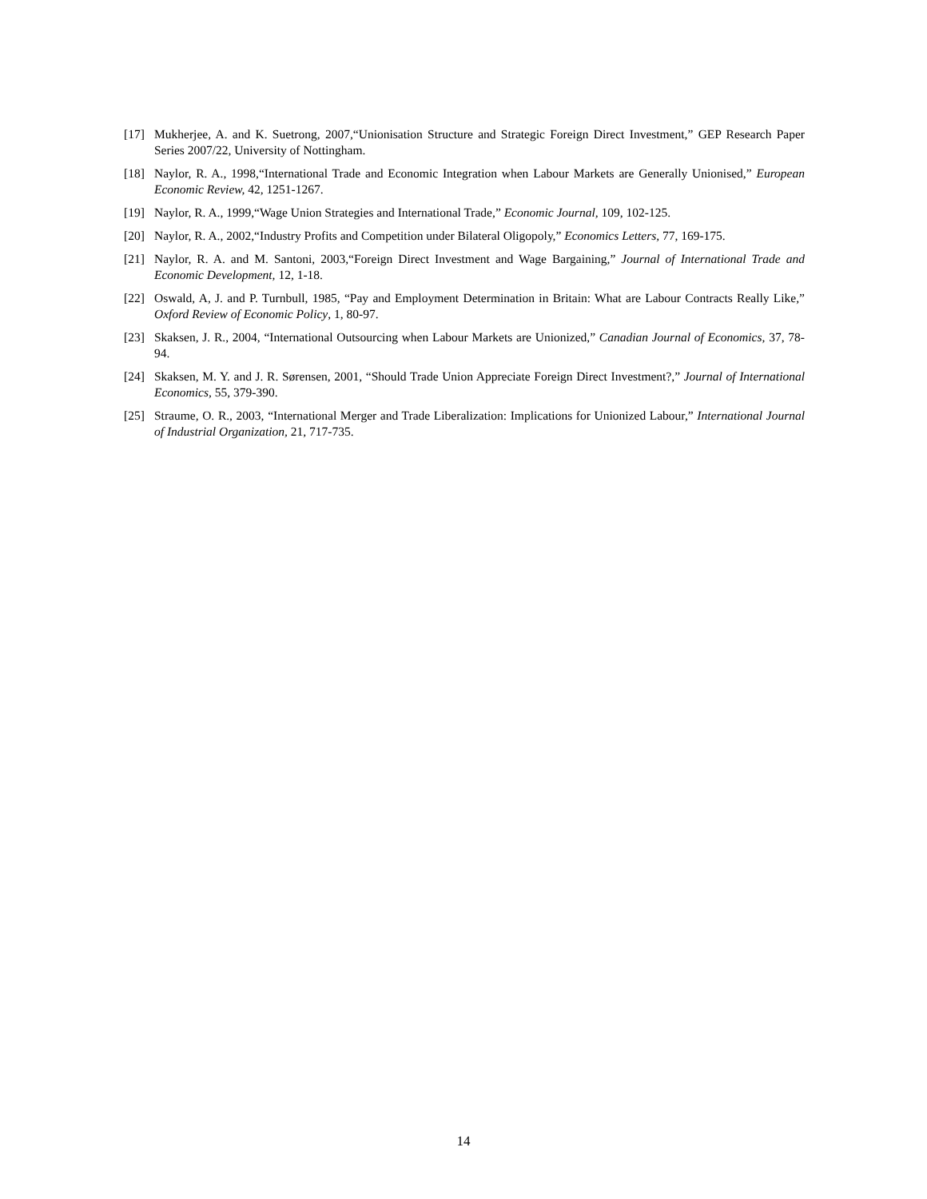[17] Mukherjee, A. and K. Suetrong, 2007,“Unionisation Structure and Strategic Foreign Direct Investment,” GEP Research Paper Series 2007/22, University of Nottingham.
[18] Naylor, R. A., 1998,“International Trade and Economic Integration when Labour Markets are Generally Unionised,” European Economic Review, 42, 1251-1267.
[19] Naylor, R. A., 1999,“Wage Union Strategies and International Trade,” Economic Journal, 109, 102-125.
[20] Naylor, R. A., 2002,“Industry Profits and Competition under Bilateral Oligopoly,” Economics Letters, 77, 169-175.
[21] Naylor, R. A. and M. Santoni, 2003,“Foreign Direct Investment and Wage Bargaining,” Journal of International Trade and Economic Development, 12, 1-18.
[22] Oswald, A, J. and P. Turnbull, 1985, “Pay and Employment Determination in Britain: What are Labour Contracts Really Like,” Oxford Review of Economic Policy, 1, 80-97.
[23] Skaksen, J. R., 2004, “International Outsourcing when Labour Markets are Unionized,” Canadian Journal of Economics, 37, 78-94.
[24] Skaksen, M. Y. and J. R. Sørensen, 2001, “Should Trade Union Appreciate Foreign Direct Investment?,” Journal of International Economics, 55, 379-390.
[25] Straume, O. R., 2003, “International Merger and Trade Liberalization: Implications for Unionized Labour,” International Journal of Industrial Organization, 21, 717-735.
14